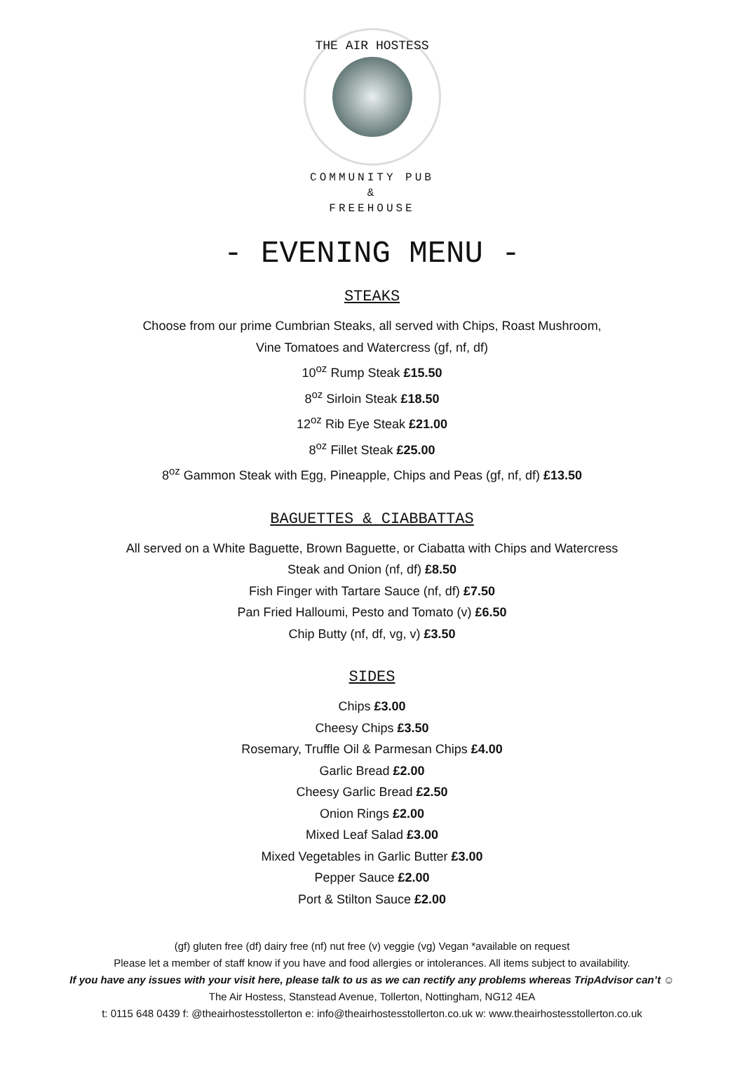THE AIR HOSTESS
COMMUNITY PUB
&
FREEHOUSE
- EVENING MENU -
STEAKS
Choose from our prime Cumbrian Steaks, all served with Chips, Roast Mushroom,
Vine Tomatoes and Watercress (gf, nf, df)
10<sup>oz</sup> Rump Steak £15.50
8<sup>oz</sup> Sirloin Steak £18.50
12<sup>oz</sup> Rib Eye Steak £21.00
8<sup>oz</sup> Fillet Steak £25.00
8<sup>oz</sup> Gammon Steak with Egg, Pineapple, Chips and Peas (gf, nf, df) £13.50
BAGUETTES & CIABBATTAS
All served on a White Baguette, Brown Baguette, or Ciabatta with Chips and Watercress
Steak and Onion (nf, df) £8.50
Fish Finger with Tartare Sauce (nf, df) £7.50
Pan Fried Halloumi, Pesto and Tomato (v) £6.50
Chip Butty (nf, df, vg, v) £3.50
SIDES
Chips £3.00
Cheesy Chips £3.50
Rosemary, Truffle Oil & Parmesan Chips £4.00
Garlic Bread £2.00
Cheesy Garlic Bread £2.50
Onion Rings £2.00
Mixed Leaf Salad £3.00
Mixed Vegetables in Garlic Butter £3.00
Pepper Sauce £2.00
Port & Stilton Sauce £2.00
(gf) gluten free (df) dairy free (nf) nut free (v) veggie (vg) Vegan *available on request
Please let a member of staff know if you have and food allergies or intolerances. All items subject to availability.
If you have any issues with your visit here, please talk to us as we can rectify any problems whereas TripAdvisor can’t ☺
The Air Hostess, Stanstead Avenue, Tollerton, Nottingham, NG12 4EA
t: 0115 648 0439 f: @theairhostesstollerton e: info@theairhostesstollerton.co.uk w: www.theairhostesstollerton.co.uk